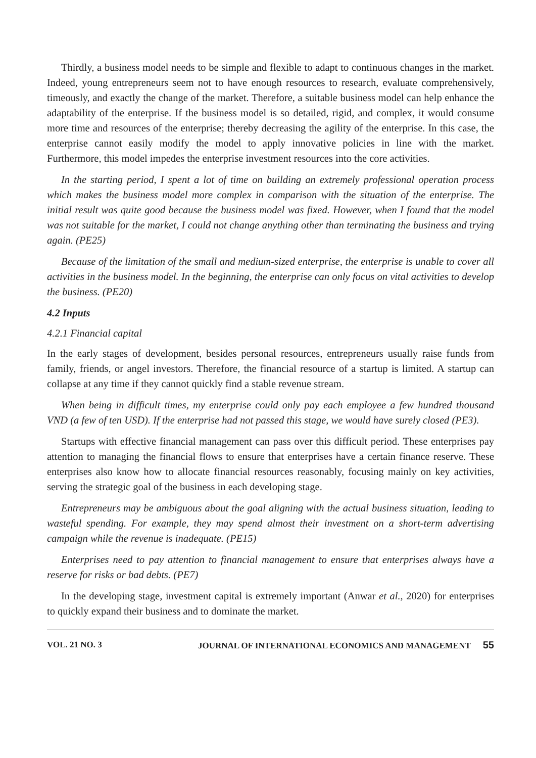Thirdly, a business model needs to be simple and flexible to adapt to continuous changes in the market. Indeed, young entrepreneurs seem not to have enough resources to research, evaluate comprehensively, timeously, and exactly the change of the market. Therefore, a suitable business model can help enhance the adaptability of the enterprise. If the business model is so detailed, rigid, and complex, it would consume more time and resources of the enterprise; thereby decreasing the agility of the enterprise. In this case, the enterprise cannot easily modify the model to apply innovative policies in line with the market. Furthermore, this model impedes the enterprise investment resources into the core activities.
In the starting period, I spent a lot of time on building an extremely professional operation process which makes the business model more complex in comparison with the situation of the enterprise. The initial result was quite good because the business model was fixed. However, when I found that the model was not suitable for the market, I could not change anything other than terminating the business and trying again. (PE25)
Because of the limitation of the small and medium-sized enterprise, the enterprise is unable to cover all activities in the business model. In the beginning, the enterprise can only focus on vital activities to develop the business. (PE20)
4.2 Inputs
4.2.1 Financial capital
In the early stages of development, besides personal resources, entrepreneurs usually raise funds from family, friends, or angel investors. Therefore, the financial resource of a startup is limited. A startup can collapse at any time if they cannot quickly find a stable revenue stream.
When being in difficult times, my enterprise could only pay each employee a few hundred thousand VND (a few of ten USD). If the enterprise had not passed this stage, we would have surely closed (PE3).
Startups with effective financial management can pass over this difficult period. These enterprises pay attention to managing the financial flows to ensure that enterprises have a certain finance reserve. These enterprises also know how to allocate financial resources reasonably, focusing mainly on key activities, serving the strategic goal of the business in each developing stage.
Entrepreneurs may be ambiguous about the goal aligning with the actual business situation, leading to wasteful spending. For example, they may spend almost their investment on a short-term advertising campaign while the revenue is inadequate. (PE15)
Enterprises need to pay attention to financial management to ensure that enterprises always have a reserve for risks or bad debts. (PE7)
In the developing stage, investment capital is extremely important (Anwar et al., 2020) for enterprises to quickly expand their business and to dominate the market.
VOL. 21 NO. 3 JOURNAL OF INTERNATIONAL ECONOMICS AND MANAGEMENT 55